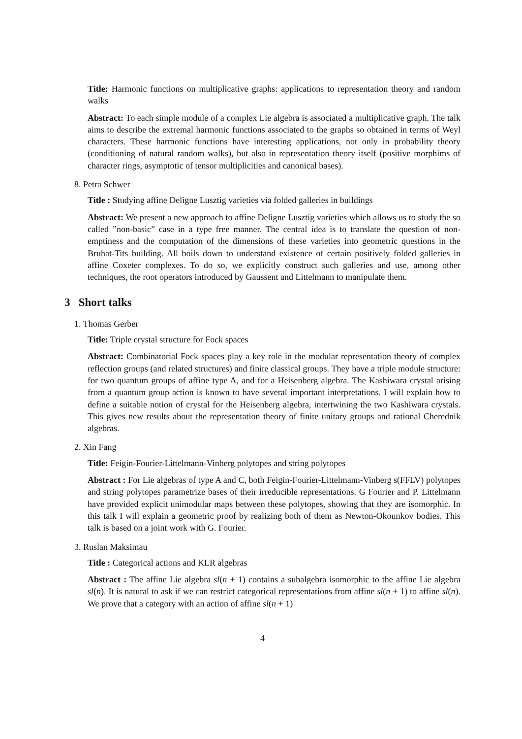Title: Harmonic functions on multiplicative graphs: applications to representation theory and random walks
Abstract: To each simple module of a complex Lie algebra is associated a multiplicative graph. The talk aims to describe the extremal harmonic functions associated to the graphs so obtained in terms of Weyl characters. These harmonic functions have interesting applications, not only in probability theory (conditioning of natural random walks), but also in representation theory itself (positive morphims of character rings, asymptotic of tensor multiplicities and canonical bases).
8. Petra Schwer
Title : Studying affine Deligne Lusztig varieties via folded galleries in buildings
Abstract: We present a new approach to affine Deligne Lusztig varieties which allows us to study the so called ”non-basic” case in a type free manner. The central idea is to translate the question of non-emptiness and the computation of the dimensions of these varieties into geometric questions in the Bruhat-Tits building. All boils down to understand existence of certain positively folded galleries in affine Coxeter complexes. To do so, we explicitly construct such galleries and use, among other techniques, the root operators introduced by Gaussent and Littelmann to manipulate them.
3 Short talks
1. Thomas Gerber
Title: Triple crystal structure for Fock spaces
Abstract: Combinatorial Fock spaces play a key role in the modular representation theory of complex reflection groups (and related structures) and finite classical groups. They have a triple module structure: for two quantum groups of affine type A, and for a Heisenberg algebra. The Kashiwara crystal arising from a quantum group action is known to have several important interpretations. I will explain how to define a suitable notion of crystal for the Heisenberg algebra, intertwining the two Kashiwara crystals. This gives new results about the representation theory of finite unitary groups and rational Cherednik algebras.
2. Xin Fang
Title: Feigin-Fourier-Littelmann-Vinberg polytopes and string polytopes
Abstract : For Lie algebras of type A and C, both Feigin-Fourier-Littelmann-Vinberg s(FFLV) polytopes and string polytopes parametrize bases of their irreducible representations. G Fourier and P. Littelmann have provided explicit unimodular maps between these polytopes, showing that they are isomorphic. In this talk I will explain a geometric proof by realizing both of them as Newton-Okounkov bodies. This talk is based on a joint work with G. Fourier.
3. Ruslan Maksimau
Title : Categorical actions and KLR algebras
Abstract : The affine Lie algebra sl(n + 1) contains a subalgebra isomorphic to the affine Lie algebra sl(n). It is natural to ask if we can restrict categorical representations from affine sl(n + 1) to affine sl(n). We prove that a category with an action of affine sl(n + 1)
4